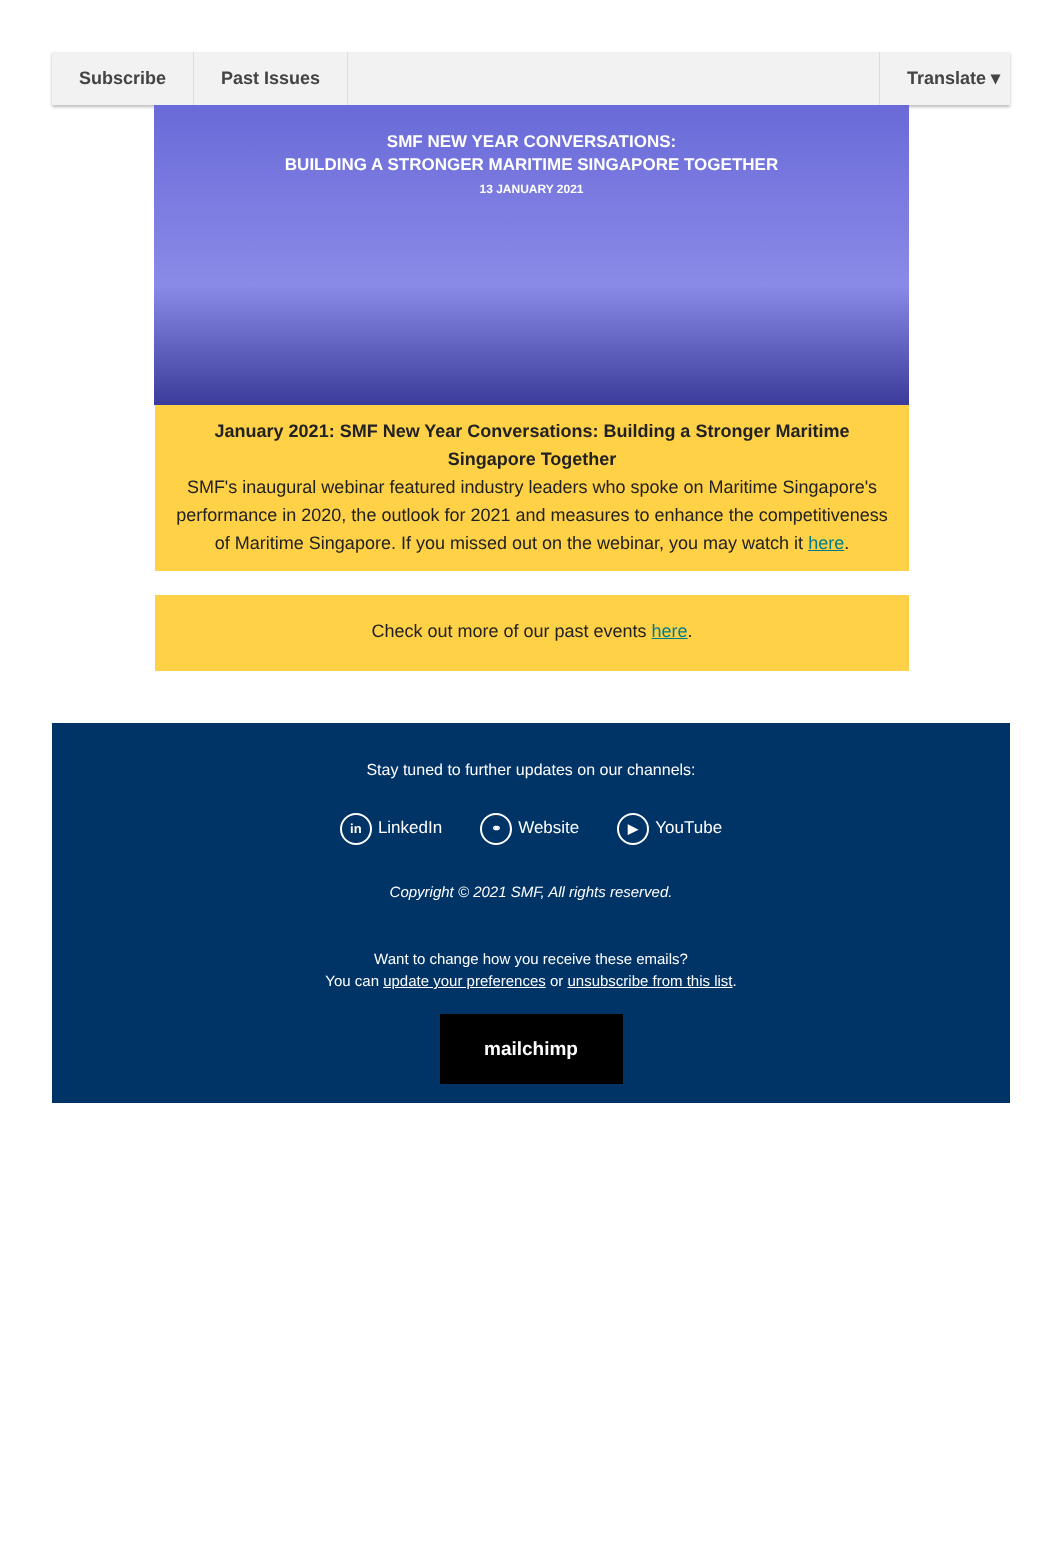Subscribe Past Issues Translate ▾
SMF NEW YEAR CONVERSATIONS:
BUILDING A STRONGER MARITIME SINGAPORE TOGETHER
13 JANUARY 2021
January 2021: SMF New Year Conversations: Building a Stronger Maritime Singapore Together
SMF's inaugural webinar featured industry leaders who spoke on Maritime Singapore's performance in 2020, the outlook for 2021 and measures to enhance the competitiveness of Maritime Singapore. If you missed out on the webinar, you may watch it here.
Check out more of our past events here.
Stay tuned to further updates on our channels:
in LinkedIn ⚭ Website ▶ YouTube
Copyright © 2021 SMF, All rights reserved.
Want to change how you receive these emails?
You can update your preferences or unsubscribe from this list.
mailchimp